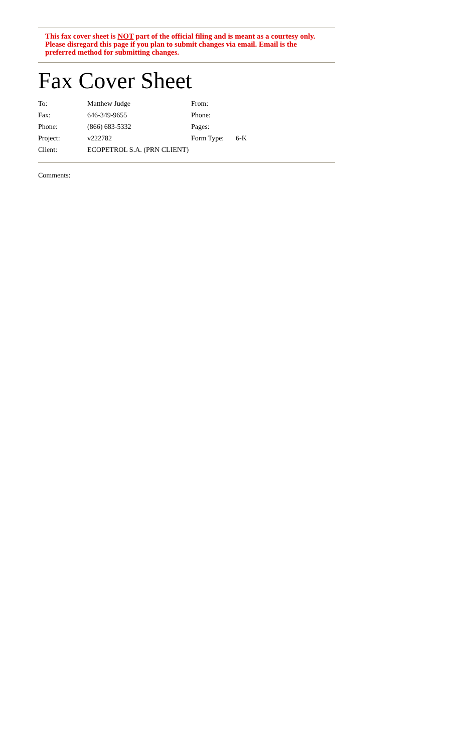This fax cover sheet is NOT part of the official filing and is meant as a courtesy only. Please disregard this page if you plan to submit changes via email. Email is the preferred method for submitting changes.
Fax Cover Sheet
| To: | Matthew Judge | From: | |
| Fax: | 646-349-9655 | Phone: | |
| Phone: | (866) 683-5332 | Pages: | |
| Project: | v222782 | Form Type: | 6-K |
| Client: | ECOPETROL S.A. (PRN CLIENT) | | |
Comments: